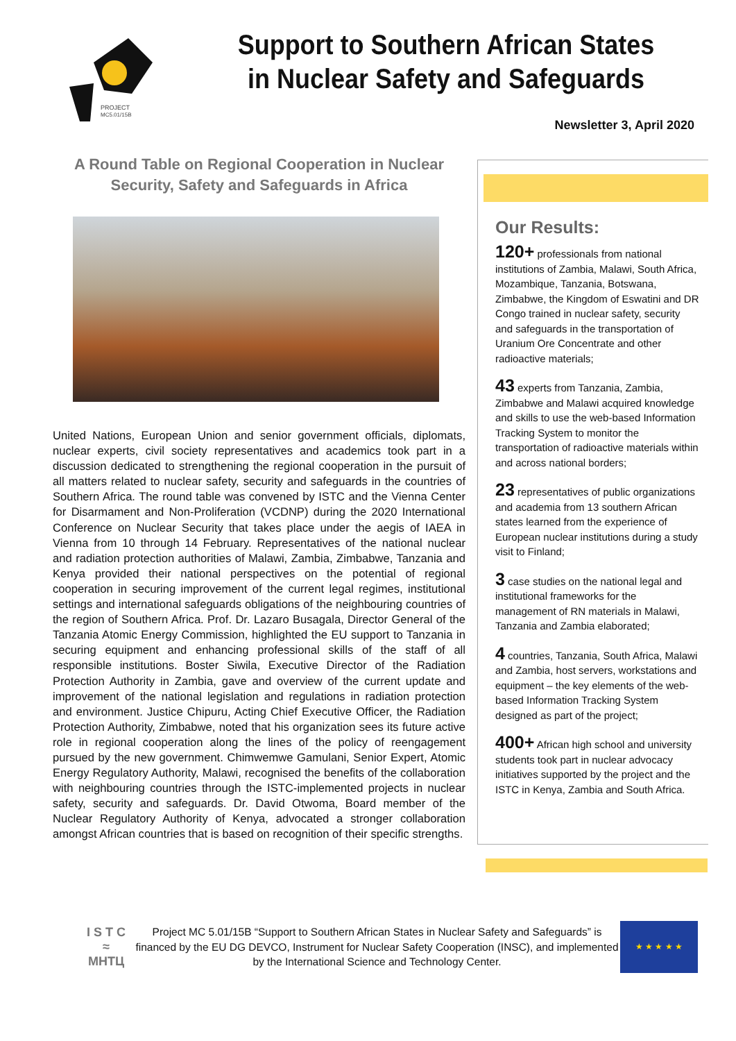PROJECT
MC5.01/15B
Support to Southern African States
in Nuclear Safety and Safeguards
Newsletter 3, April 2020
A Round Table on Regional Cooperation in Nuclear Security, Safety and Safeguards in Africa
United Nations, European Union and senior government officials, diplomats, nuclear experts, civil society representatives and academics took part in a discussion dedicated to strengthening the regional cooperation in the pursuit of all matters related to nuclear safety, security and safeguards in the countries of Southern Africa. The round table was convened by ISTC and the Vienna Center for Disarmament and Non-Proliferation (VCDNP) during the 2020 International Conference on Nuclear Security that takes place under the aegis of IAEA in Vienna from 10 through 14 February. Representatives of the national nuclear and radiation protection authorities of Malawi, Zambia, Zimbabwe, Tanzania and Kenya provided their national perspectives on the potential of regional cooperation in securing improvement of the current legal regimes, institutional settings and international safeguards obligations of the neighbouring countries of the region of Southern Africa. Prof. Dr. Lazaro Busagala, Director General of the Tanzania Atomic Energy Commission, highlighted the EU support to Tanzania in securing equipment and enhancing professional skills of the staff of all responsible institutions. Boster Siwila, Executive Director of the Radiation Protection Authority in Zambia, gave and overview of the current update and improvement of the national legislation and regulations in radiation protection and environment. Justice Chipuru, Acting Chief Executive Officer, the Radiation Protection Authority, Zimbabwe, noted that his organization sees its future active role in regional cooperation along the lines of the policy of reengagement pursued by the new government. Chimwemwe Gamulani, Senior Expert, Atomic Energy Regulatory Authority, Malawi, recognised the benefits of the collaboration with neighbouring countries through the ISTC-implemented projects in nuclear safety, security and safeguards. Dr. David Otwoma, Board member of the Nuclear Regulatory Authority of Kenya, advocated a stronger collaboration amongst African countries that is based on recognition of their specific strengths.
Our Results:
120+ professionals from national institutions of Zambia, Malawi, South Africa, Mozambique, Tanzania, Botswana, Zimbabwe, the Kingdom of Eswatini and DR Congo trained in nuclear safety, security and safeguards in the transportation of Uranium Ore Concentrate and other radioactive materials;
43 experts from Tanzania, Zambia, Zimbabwe and Malawi acquired knowledge and skills to use the web-based Information Tracking System to monitor the transportation of radioactive materials within and across national borders;
23 representatives of public organizations and academia from 13 southern African states learned from the experience of European nuclear institutions during a study visit to Finland;
3 case studies on the national legal and institutional frameworks for the management of RN materials in Malawi, Tanzania and Zambia elaborated;
4 countries, Tanzania, South Africa, Malawi and Zambia, host servers, workstations and equipment – the key elements of the web-based Information Tracking System designed as part of the project;
400+ African high school and university students took part in nuclear advocacy initiatives supported by the project and the ISTC in Kenya, Zambia and South Africa.
I S T C
≈
МНТЦ
Project MC 5.01/15B “Support to Southern African States in Nuclear Safety and Safeguards” is financed by the EU DG DEVCO, Instrument for Nuclear Safety Cooperation (INSC), and implemented by the International Science and Technology Center.
★ ★ ★ ★ ★